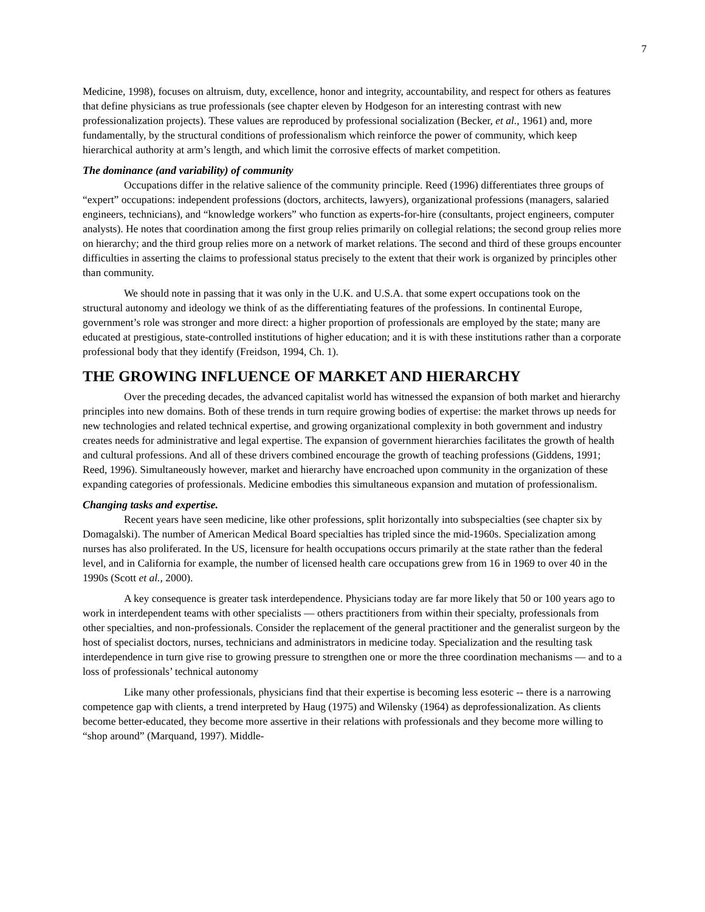7
Medicine, 1998), focuses on altruism, duty, excellence, honor and integrity, accountability, and respect for others as features that define physicians as true professionals (see chapter eleven by Hodgeson for an interesting contrast with new professionalization projects). These values are reproduced by professional socialization (Becker, et al., 1961) and, more fundamentally, by the structural conditions of professionalism which reinforce the power of community, which keep hierarchical authority at arm’s length, and which limit the corrosive effects of market competition.
The dominance (and variability) of community
Occupations differ in the relative salience of the community principle. Reed (1996) differentiates three groups of “expert” occupations: independent professions (doctors, architects, lawyers), organizational professions (managers, salaried engineers, technicians), and “knowledge workers” who function as experts-for-hire (consultants, project engineers, computer analysts). He notes that coordination among the first group relies primarily on collegial relations; the second group relies more on hierarchy; and the third group relies more on a network of market relations. The second and third of these groups encounter difficulties in asserting the claims to professional status precisely to the extent that their work is organized by principles other than community.
We should note in passing that it was only in the U.K. and U.S.A. that some expert occupations took on the structural autonomy and ideology we think of as the differentiating features of the professions. In continental Europe, government’s role was stronger and more direct: a higher proportion of professionals are employed by the state; many are educated at prestigious, state-controlled institutions of higher education; and it is with these institutions rather than a corporate professional body that they identify (Freidson, 1994, Ch. 1).
THE GROWING INFLUENCE OF MARKET AND HIERARCHY
Over the preceding decades, the advanced capitalist world has witnessed the expansion of both market and hierarchy principles into new domains. Both of these trends in turn require growing bodies of expertise: the market throws up needs for new technologies and related technical expertise, and growing organizational complexity in both government and industry creates needs for administrative and legal expertise. The expansion of government hierarchies facilitates the growth of health and cultural professions. And all of these drivers combined encourage the growth of teaching professions (Giddens, 1991; Reed, 1996). Simultaneously however, market and hierarchy have encroached upon community in the organization of these expanding categories of professionals. Medicine embodies this simultaneous expansion and mutation of professionalism.
Changing tasks and expertise.
Recent years have seen medicine, like other professions, split horizontally into subspecialties (see chapter six by Domagalski). The number of American Medical Board specialties has tripled since the mid-1960s. Specialization among nurses has also proliferated. In the US, licensure for health occupations occurs primarily at the state rather than the federal level, and in California for example, the number of licensed health care occupations grew from 16 in 1969 to over 40 in the 1990s (Scott et al., 2000).
A key consequence is greater task interdependence. Physicians today are far more likely that 50 or 100 years ago to work in interdependent teams with other specialists — others practitioners from within their specialty, professionals from other specialties, and non-professionals. Consider the replacement of the general practitioner and the generalist surgeon by the host of specialist doctors, nurses, technicians and administrators in medicine today. Specialization and the resulting task interdependence in turn give rise to growing pressure to strengthen one or more the three coordination mechanisms — and to a loss of professionals’ technical autonomy
Like many other professionals, physicians find that their expertise is becoming less esoteric -- there is a narrowing competence gap with clients, a trend interpreted by Haug (1975) and Wilensky (1964) as deprofessionalization. As clients become better-educated, they become more assertive in their relations with professionals and they become more willing to “shop around” (Marquand, 1997). Middle-